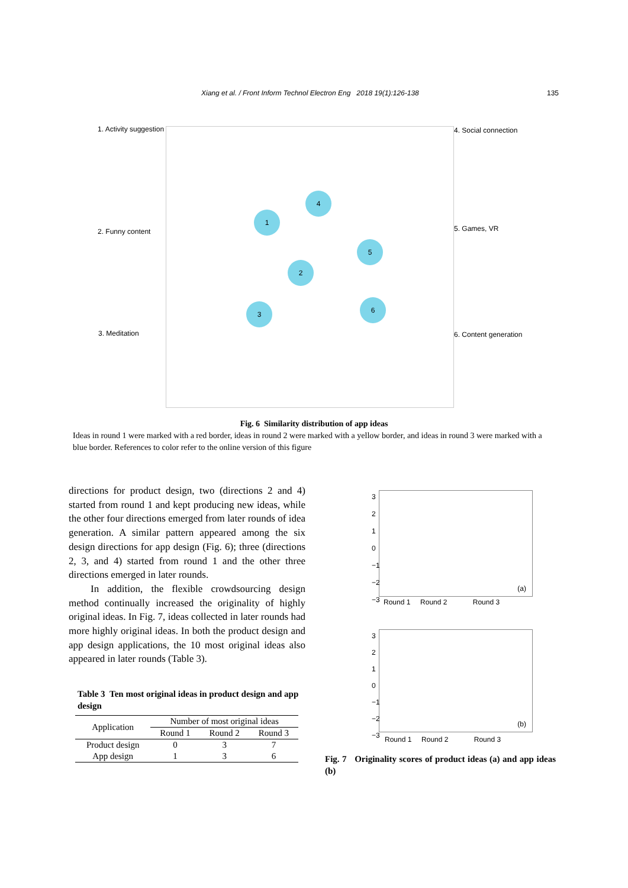Xiang et al. / Front Inform Technol Electron Eng 2018 19(1):126-138 135
1. Activity suggestion
2. Funny content
3. Meditation
1
2
3
4
5
6
4. Social connection
5. Games, VR
6. Content generation
Fig. 6 Similarity distribution of app ideas
Ideas in round 1 were marked with a red border, ideas in round 2 were marked with a yellow border, and ideas in round 3 were marked with a blue border. References to color refer to the online version of this figure
directions for product design, two (directions 2 and 4) started from round 1 and kept producing new ideas, while the other four directions emerged from later rounds of idea generation. A similar pattern appeared among the six design directions for app design (Fig. 6); three (directions 2, 3, and 4) started from round 1 and the other three directions emerged in later rounds.
In addition, the flexible crowdsourcing design method continually increased the originality of highly original ideas. In Fig. 7, ideas collected in later rounds had more highly original ideas. In both the product design and app design applications, the 10 most original ideas also appeared in later rounds (Table 3).
Table 3 Ten most original ideas in product design and app design
| Application | Number of most original ideas | | |
| --- | --- | --- | --- |
| | Round 1 | Round 2 | Round 3 |
| Product design | 0 | 3 | 7 |
| App design | 1 | 3 | 6 |
(a)
3
2
1
0
−1
−2
−3
Round 1 Round 2 Round 3
(b)
3
2
1
0
−1
−2
−3
Round 1 Round 2 Round 3
Fig. 7 Originality scores of product ideas (a) and app ideas (b)